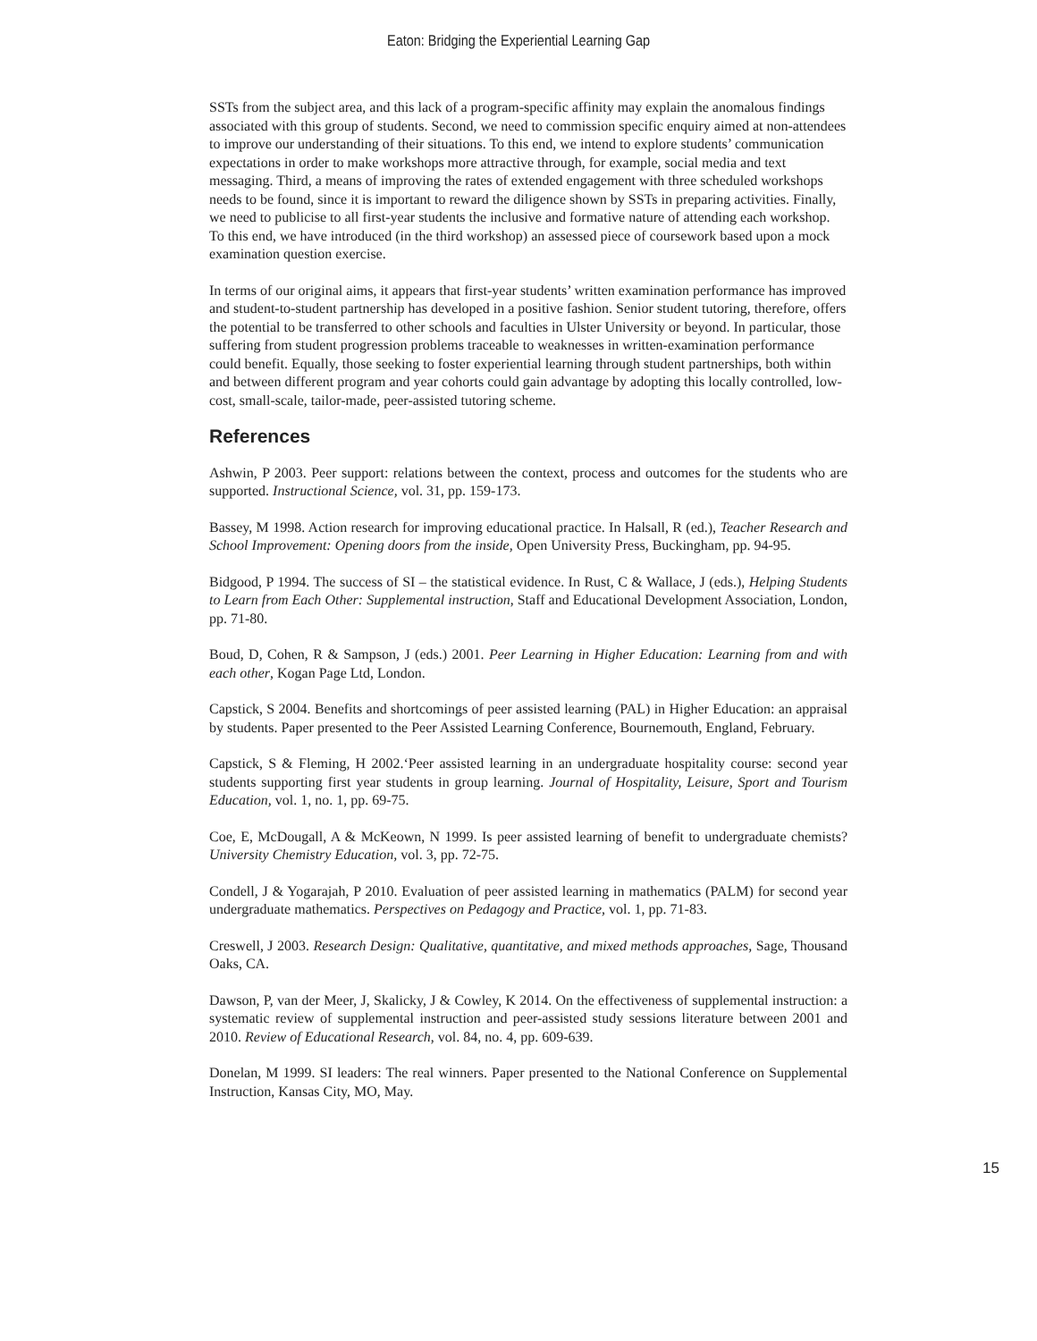Eaton: Bridging the Experiential Learning Gap
SSTs from the subject area, and this lack of a program-specific affinity may explain the anomalous findings associated with this group of students. Second, we need to commission specific enquiry aimed at non-attendees to improve our understanding of their situations. To this end, we intend to explore students’ communication expectations in order to make workshops more attractive through, for example, social media and text messaging. Third, a means of improving the rates of extended engagement with three scheduled workshops needs to be found, since it is important to reward the diligence shown by SSTs in preparing activities. Finally, we need to publicise to all first-year students the inclusive and formative nature of attending each workshop. To this end, we have introduced (in the third workshop) an assessed piece of coursework based upon a mock examination question exercise.
In terms of our original aims, it appears that first-year students’ written examination performance has improved and student-to-student partnership has developed in a positive fashion. Senior student tutoring, therefore, offers the potential to be transferred to other schools and faculties in Ulster University or beyond. In particular, those suffering from student progression problems traceable to weaknesses in written-examination performance could benefit. Equally, those seeking to foster experiential learning through student partnerships, both within and between different program and year cohorts could gain advantage by adopting this locally controlled, low-cost, small-scale, tailor-made, peer-assisted tutoring scheme.
References
Ashwin, P 2003. Peer support: relations between the context, process and outcomes for the students who are supported. Instructional Science, vol. 31, pp. 159-173.
Bassey, M 1998. Action research for improving educational practice. In Halsall, R (ed.), Teacher Research and School Improvement: Opening doors from the inside, Open University Press, Buckingham, pp. 94-95.
Bidgood, P 1994. The success of SI – the statistical evidence. In Rust, C & Wallace, J (eds.), Helping Students to Learn from Each Other: Supplemental instruction, Staff and Educational Development Association, London, pp. 71-80.
Boud, D, Cohen, R & Sampson, J (eds.) 2001. Peer Learning in Higher Education: Learning from and with each other, Kogan Page Ltd, London.
Capstick, S 2004. Benefits and shortcomings of peer assisted learning (PAL) in Higher Education: an appraisal by students. Paper presented to the Peer Assisted Learning Conference, Bournemouth, England, February.
Capstick, S & Fleming, H 2002.‘Peer assisted learning in an undergraduate hospitality course: second year students supporting first year students in group learning. Journal of Hospitality, Leisure, Sport and Tourism Education, vol. 1, no. 1, pp. 69-75.
Coe, E, McDougall, A & McKeown, N 1999. Is peer assisted learning of benefit to undergraduate chemists? University Chemistry Education, vol. 3, pp. 72-75.
Condell, J & Yogarajah, P 2010. Evaluation of peer assisted learning in mathematics (PALM) for second year undergraduate mathematics. Perspectives on Pedagogy and Practice, vol. 1, pp. 71-83.
Creswell, J 2003. Research Design: Qualitative, quantitative, and mixed methods approaches, Sage, Thousand Oaks, CA.
Dawson, P, van der Meer, J, Skalicky, J & Cowley, K 2014. On the effectiveness of supplemental instruction: a systematic review of supplemental instruction and peer-assisted study sessions literature between 2001 and 2010. Review of Educational Research, vol. 84, no. 4, pp. 609-639.
Donelan, M 1999. SI leaders: The real winners. Paper presented to the National Conference on Supplemental Instruction, Kansas City, MO, May.
15